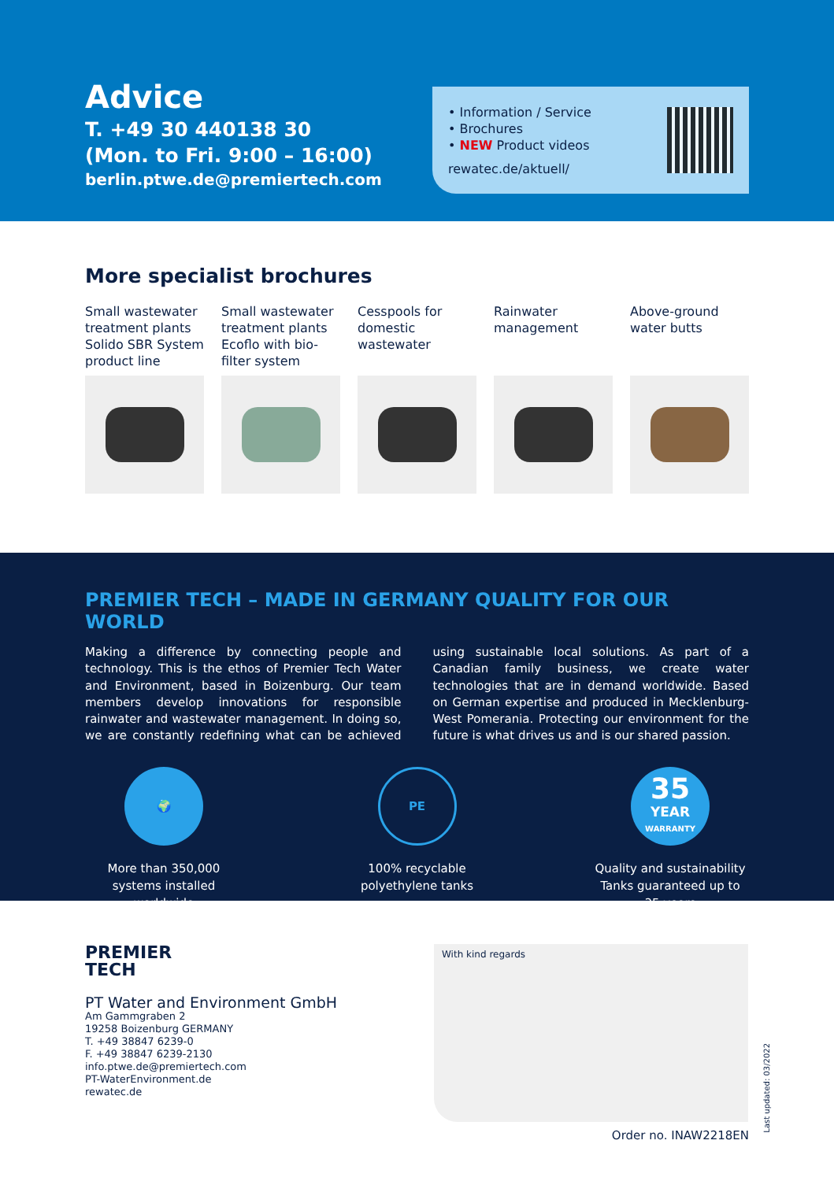Advice
T. +49 30 440138 30
(Mon. to Fri. 9:00 – 16:00)
berlin.ptwe.de@premiertech.com
• Information / Service
• Brochures
• NEW Product videos
rewatec.de/aktuell/
More specialist brochures
Small wastewater treatment plants Solido SBR System product line
Small wastewater treatment plants Ecoflo with bio-filter system
Cesspools for domestic wastewater
Rainwater management
Above-ground water butts
PREMIER TECH – MADE IN GERMANY QUALITY FOR OUR WORLD
Making a difference by connecting people and technology. This is the ethos of Premier Tech Water and Environment, based in Boizenburg. Our team members develop innovations for responsible rainwater and wastewater management. In doing so, we are constantly redefining what can be achieved using sustainable local solutions. As part of a Canadian family business, we create water technologies that are in demand worldwide. Based on German expertise and produced in Mecklenburg-West Pomerania. Protecting our environment for the future is what drives us and is our shared passion.
🌍
More than 350,000 systems installed worldwide
PE
100% recyclable polyethylene tanks
35
YEAR
WARRANTY
Quality and sustainability Tanks guaranteed up to 35 years
PREMIER
TECH
PT Water and Environment GmbH
Am Gammgraben 2
19258 Boizenburg GERMANY
T. +49 38847 6239-0
F. +49 38847 6239-2130
info.ptwe.de@premiertech.com
PT-WaterEnvironment.de
rewatec.de
With kind regards
Order no. INAW2218EN
Last updated: 03/2022